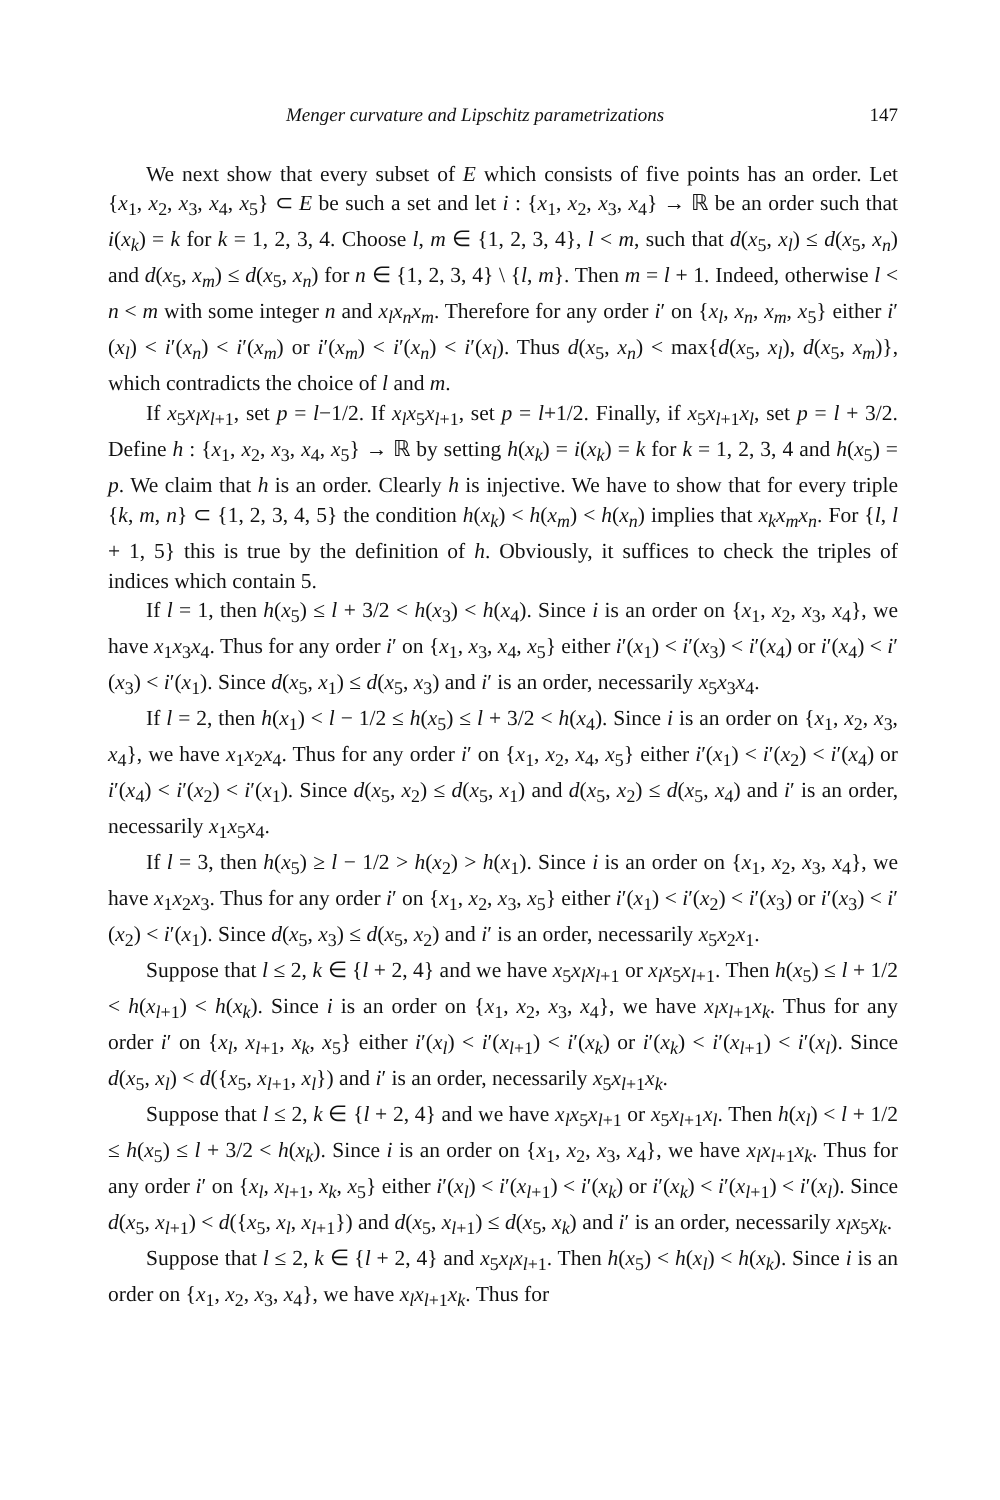Menger curvature and Lipschitz parametrizations 147
We next show that every subset of E which consists of five points has an order. Let {x<sub>1</sub>, x<sub>2</sub>, x<sub>3</sub>, x<sub>4</sub>, x<sub>5</sub>} ⊂ E be such a set and let i : {x<sub>1</sub>, x<sub>2</sub>, x<sub>3</sub>, x<sub>4</sub>} → ℝ be an order such that i(x<sub>k</sub>) = k for k = 1, 2, 3, 4. Choose l, m ∈ {1, 2, 3, 4}, l < m, such that d(x<sub>5</sub>, x<sub>l</sub>) ≤ d(x<sub>5</sub>, x<sub>n</sub>) and d(x<sub>5</sub>, x<sub>m</sub>) ≤ d(x<sub>5</sub>, x<sub>n</sub>) for n ∈ {1, 2, 3, 4} \ {l, m}. Then m = l + 1. Indeed, otherwise l < n < m with some integer n and x<sub>l</sub>x<sub>n</sub>x<sub>m</sub>. Therefore for any order i′ on {x<sub>l</sub>, x<sub>n</sub>, x<sub>m</sub>, x<sub>5</sub>} either i′(x<sub>l</sub>) < i′(x<sub>n</sub>) < i′(x<sub>m</sub>) or i′(x<sub>m</sub>) < i′(x<sub>n</sub>) < i′(x<sub>l</sub>). Thus d(x<sub>5</sub>, x<sub>n</sub>) < max{d(x<sub>5</sub>, x<sub>l</sub>), d(x<sub>5</sub>, x<sub>m</sub>)}, which contradicts the choice of l and m.
If x<sub>5</sub>x<sub>l</sub>x<sub>l+1</sub>, set p = l−1/2. If x<sub>l</sub>x<sub>5</sub>x<sub>l+1</sub>, set p = l+1/2. Finally, if x<sub>5</sub>x<sub>l+1</sub>x<sub>l</sub>, set p = l + 3/2. Define h : {x<sub>1</sub>, x<sub>2</sub>, x<sub>3</sub>, x<sub>4</sub>, x<sub>5</sub>} → ℝ by setting h(x<sub>k</sub>) = i(x<sub>k</sub>) = k for k = 1, 2, 3, 4 and h(x<sub>5</sub>) = p. We claim that h is an order. Clearly h is injective. We have to show that for every triple {k, m, n} ⊂ {1, 2, 3, 4, 5} the condition h(x<sub>k</sub>) < h(x<sub>m</sub>) < h(x<sub>n</sub>) implies that x<sub>k</sub>x<sub>m</sub>x<sub>n</sub>. For {l, l + 1, 5} this is true by the definition of h. Obviously, it suffices to check the triples of indices which contain 5.
If l = 1, then h(x<sub>5</sub>) ≤ l + 3/2 < h(x<sub>3</sub>) < h(x<sub>4</sub>). Since i is an order on {x<sub>1</sub>, x<sub>2</sub>, x<sub>3</sub>, x<sub>4</sub>}, we have x<sub>1</sub>x<sub>3</sub>x<sub>4</sub>. Thus for any order i′ on {x<sub>1</sub>, x<sub>3</sub>, x<sub>4</sub>, x<sub>5</sub>} either i′(x<sub>1</sub>) < i′(x<sub>3</sub>) < i′(x<sub>4</sub>) or i′(x<sub>4</sub>) < i′(x<sub>3</sub>) < i′(x<sub>1</sub>). Since d(x<sub>5</sub>, x<sub>1</sub>) ≤ d(x<sub>5</sub>, x<sub>3</sub>) and i′ is an order, necessarily x<sub>5</sub>x<sub>3</sub>x<sub>4</sub>.
If l = 2, then h(x<sub>1</sub>) < l − 1/2 ≤ h(x<sub>5</sub>) ≤ l + 3/2 < h(x<sub>4</sub>). Since i is an order on {x<sub>1</sub>, x<sub>2</sub>, x<sub>3</sub>, x<sub>4</sub>}, we have x<sub>1</sub>x<sub>2</sub>x<sub>4</sub>. Thus for any order i′ on {x<sub>1</sub>, x<sub>2</sub>, x<sub>4</sub>, x<sub>5</sub>} either i′(x<sub>1</sub>) < i′(x<sub>2</sub>) < i′(x<sub>4</sub>) or i′(x<sub>4</sub>) < i′(x<sub>2</sub>) < i′(x<sub>1</sub>). Since d(x<sub>5</sub>, x<sub>2</sub>) ≤ d(x<sub>5</sub>, x<sub>1</sub>) and d(x<sub>5</sub>, x<sub>2</sub>) ≤ d(x<sub>5</sub>, x<sub>4</sub>) and i′ is an order, necessarily x<sub>1</sub>x<sub>5</sub>x<sub>4</sub>.
If l = 3, then h(x<sub>5</sub>) ≥ l − 1/2 > h(x<sub>2</sub>) > h(x<sub>1</sub>). Since i is an order on {x<sub>1</sub>, x<sub>2</sub>, x<sub>3</sub>, x<sub>4</sub>}, we have x<sub>1</sub>x<sub>2</sub>x<sub>3</sub>. Thus for any order i′ on {x<sub>1</sub>, x<sub>2</sub>, x<sub>3</sub>, x<sub>5</sub>} either i′(x<sub>1</sub>) < i′(x<sub>2</sub>) < i′(x<sub>3</sub>) or i′(x<sub>3</sub>) < i′(x<sub>2</sub>) < i′(x<sub>1</sub>). Since d(x<sub>5</sub>, x<sub>3</sub>) ≤ d(x<sub>5</sub>, x<sub>2</sub>) and i′ is an order, necessarily x<sub>5</sub>x<sub>2</sub>x<sub>1</sub>.
Suppose that l ≤ 2, k ∈ {l + 2, 4} and we have x<sub>5</sub>x<sub>l</sub>x<sub>l+1</sub> or x<sub>l</sub>x<sub>5</sub>x<sub>l+1</sub>. Then h(x<sub>5</sub>) ≤ l + 1/2 < h(x<sub>l+1</sub>) < h(x<sub>k</sub>). Since i is an order on {x<sub>1</sub>, x<sub>2</sub>, x<sub>3</sub>, x<sub>4</sub>}, we have x<sub>l</sub>x<sub>l+1</sub>x<sub>k</sub>. Thus for any order i′ on {x<sub>l</sub>, x<sub>l+1</sub>, x<sub>k</sub>, x<sub>5</sub>} either i′(x<sub>l</sub>) < i′(x<sub>l+1</sub>) < i′(x<sub>k</sub>) or i′(x<sub>k</sub>) < i′(x<sub>l+1</sub>) < i′(x<sub>l</sub>). Since d(x<sub>5</sub>, x<sub>l</sub>) < d({x<sub>5</sub>, x<sub>l+1</sub>, x<sub>l</sub>}) and i′ is an order, necessarily x<sub>5</sub>x<sub>l+1</sub>x<sub>k</sub>.
Suppose that l ≤ 2, k ∈ {l + 2, 4} and we have x<sub>l</sub>x<sub>5</sub>x<sub>l+1</sub> or x<sub>5</sub>x<sub>l+1</sub>x<sub>l</sub>. Then h(x<sub>l</sub>) < l + 1/2 ≤ h(x<sub>5</sub>) ≤ l + 3/2 < h(x<sub>k</sub>). Since i is an order on {x<sub>1</sub>, x<sub>2</sub>, x<sub>3</sub>, x<sub>4</sub>}, we have x<sub>l</sub>x<sub>l+1</sub>x<sub>k</sub>. Thus for any order i′ on {x<sub>l</sub>, x<sub>l+1</sub>, x<sub>k</sub>, x<sub>5</sub>} either i′(x<sub>l</sub>) < i′(x<sub>l+1</sub>) < i′(x<sub>k</sub>) or i′(x<sub>k</sub>) < i′(x<sub>l+1</sub>) < i′(x<sub>l</sub>). Since d(x<sub>5</sub>, x<sub>l+1</sub>) < d({x<sub>5</sub>, x<sub>l</sub>, x<sub>l+1</sub>}) and d(x<sub>5</sub>, x<sub>l+1</sub>) ≤ d(x<sub>5</sub>, x<sub>k</sub>) and i′ is an order, necessarily x<sub>l</sub>x<sub>5</sub>x<sub>k</sub>.
Suppose that l ≤ 2, k ∈ {l + 2, 4} and x<sub>5</sub>x<sub>l</sub>x<sub>l+1</sub>. Then h(x<sub>5</sub>) < h(x<sub>l</sub>) < h(x<sub>k</sub>). Since i is an order on {x<sub>1</sub>, x<sub>2</sub>, x<sub>3</sub>, x<sub>4</sub>}, we have x<sub>l</sub>x<sub>l+1</sub>x<sub>k</sub>. Thus for